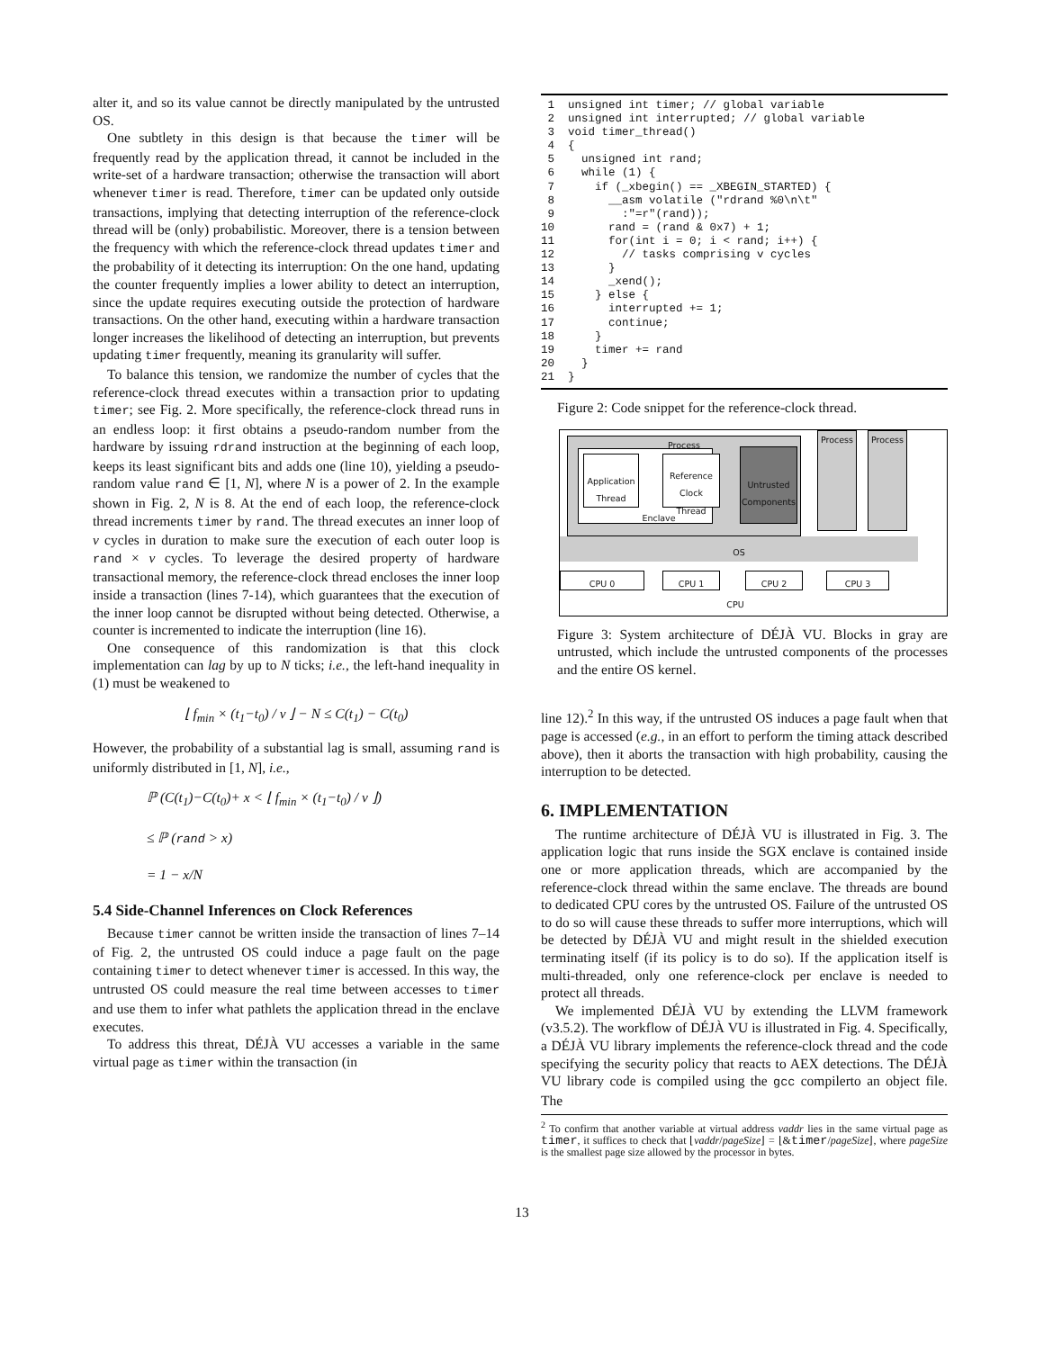alter it, and so its value cannot be directly manipulated by the untrusted OS.
One subtlety in this design is that because the timer will be frequently read by the application thread, it cannot be included in the write-set of a hardware transaction; otherwise the transaction will abort whenever timer is read. Therefore, timer can be updated only outside transactions, implying that detecting interruption of the reference-clock thread will be (only) probabilistic. Moreover, there is a tension between the frequency with which the reference-clock thread updates timer and the probability of it detecting its interruption: On the one hand, updating the counter frequently implies a lower ability to detect an interruption, since the update requires executing outside the protection of hardware transactions. On the other hand, executing within a hardware transaction longer increases the likelihood of detecting an interruption, but prevents updating timer frequently, meaning its granularity will suffer.
To balance this tension, we randomize the number of cycles that the reference-clock thread executes within a transaction prior to updating timer; see Fig. 2. More specifically, the reference-clock thread runs in an endless loop: it first obtains a pseudo-random number from the hardware by issuing rdrand instruction at the beginning of each loop, keeps its least significant bits and adds one (line 10), yielding a pseudo-random value rand ∈ [1, N], where N is a power of 2. In the example shown in Fig. 2, N is 8. At the end of each loop, the reference-clock thread increments timer by rand. The thread executes an inner loop of v cycles in duration to make sure the execution of each outer loop is rand × v cycles. To leverage the desired property of hardware transactional memory, the reference-clock thread encloses the inner loop inside a transaction (lines 7-14), which guarantees that the execution of the inner loop cannot be disrupted without being detected. Otherwise, a counter is incremented to indicate the interruption (line 16).
One consequence of this randomization is that this clock implementation can lag by up to N ticks; i.e., the left-hand inequality in (1) must be weakened to
⌊ f<sub>min</sub> × (t<sub>1</sub>−t<sub>0</sub>) / v ⌋ − N ≤ C(t<sub>1</sub>) − C(t<sub>0</sub>)
However, the probability of a substantial lag is small, assuming rand is uniformly distributed in [1, N], i.e.,
ℙ (C(t<sub>1</sub>)−C(t<sub>0</sub>)+ x < ⌊ f<sub>min</sub> × (t<sub>1</sub>−t<sub>0</sub>) / v ⌋)
≤ ℙ (rand > x)
= 1 − x/N
5.4 Side-Channel Inferences on Clock References
Because timer cannot be written inside the transaction of lines 7–14 of Fig. 2, the untrusted OS could induce a page fault on the page containing timer to detect whenever timer is accessed. In this way, the untrusted OS could measure the real time between accesses to timer and use them to infer what pathlets the application thread in the enclave executes.
To address this threat, DÉJÀ VU accesses a variable in the same virtual page as timer within the transaction (in
 1  unsigned int timer; // global variable
 2  unsigned int interrupted; // global variable
 3  void timer_thread()
 4  {
 5    unsigned int rand;
 6    while (1) {
 7      if (_xbegin() == _XBEGIN_STARTED) {
 8        __asm volatile ("rdrand %0\n\t"
 9          :"=r"(rand));
10        rand = (rand & 0x7) + 1;
11        for(int i = 0; i < rand; i++) {
12          // tasks comprising v cycles
13        }
14        _xend();
15      } else {
16        interrupted += 1;
17        continue;
18      }
19      timer += rand
20    }
21  }
Figure 2: Code snippet for the reference-clock thread.
Process
Application Thread
Reference Clock Thread
Enclave
Untrusted Components
Process Process
OS
CPU 0 CPU 1 CPU 2 CPU 3
CPU
Figure 3: System architecture of DÉJÀ VU. Blocks in gray are untrusted, which include the untrusted components of the processes and the entire OS kernel.
line 12).<sup>2</sup> In this way, if the untrusted OS induces a page fault when that page is accessed (e.g., in an effort to perform the timing attack described above), then it aborts the transaction with high probability, causing the interruption to be detected.
6. IMPLEMENTATION
The runtime architecture of DÉJÀ VU is illustrated in Fig. 3. The application logic that runs inside the SGX enclave is contained inside one or more application threads, which are accompanied by the reference-clock thread within the same enclave. The threads are bound to dedicated CPU cores by the untrusted OS. Failure of the untrusted OS to do so will cause these threads to suffer more interruptions, which will be detected by DÉJÀ VU and might result in the shielded execution terminating itself (if its policy is to do so). If the application itself is multi-threaded, only one reference-clock per enclave is needed to protect all threads.
We implemented DÉJÀ VU by extending the LLVM framework (v3.5.2). The workflow of DÉJÀ VU is illustrated in Fig. 4. Specifically, a DÉJÀ VU library implements the reference-clock thread and the code specifying the security policy that reacts to AEX detections. The DÉJÀ VU library code is compiled using the gcc compilerto an object file. The
<sup>2</sup> To confirm that another variable at virtual address vaddr lies in the same virtual page as timer, it suffices to check that ⌊vaddr/pageSize⌋ = ⌊&timer/pageSize⌋, where pageSize is the smallest page size allowed by the processor in bytes.
13